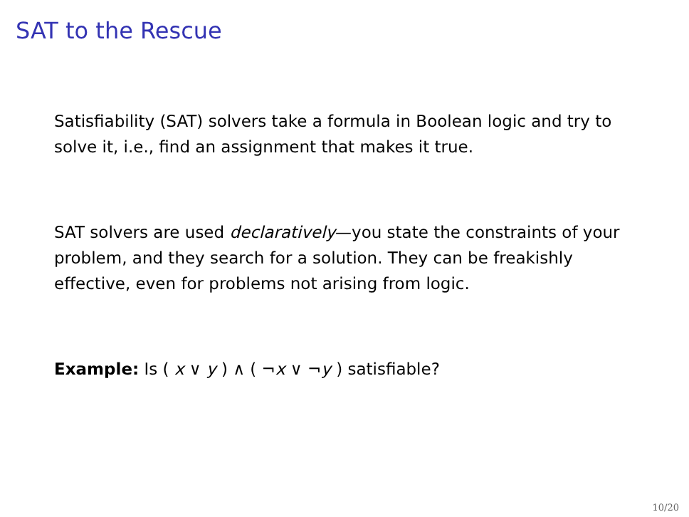SAT to the Rescue
Satisfiability (SAT) solvers take a formula in Boolean logic and try to solve it, i.e., find an assignment that makes it true.
SAT solvers are used declaratively—you state the constraints of your problem, and they search for a solution. They can be freakishly effective, even for problems not arising from logic.
Example: Is ( x ∨ y ) ∧ ( ¬x ∨ ¬y ) satisfiable?
10/20